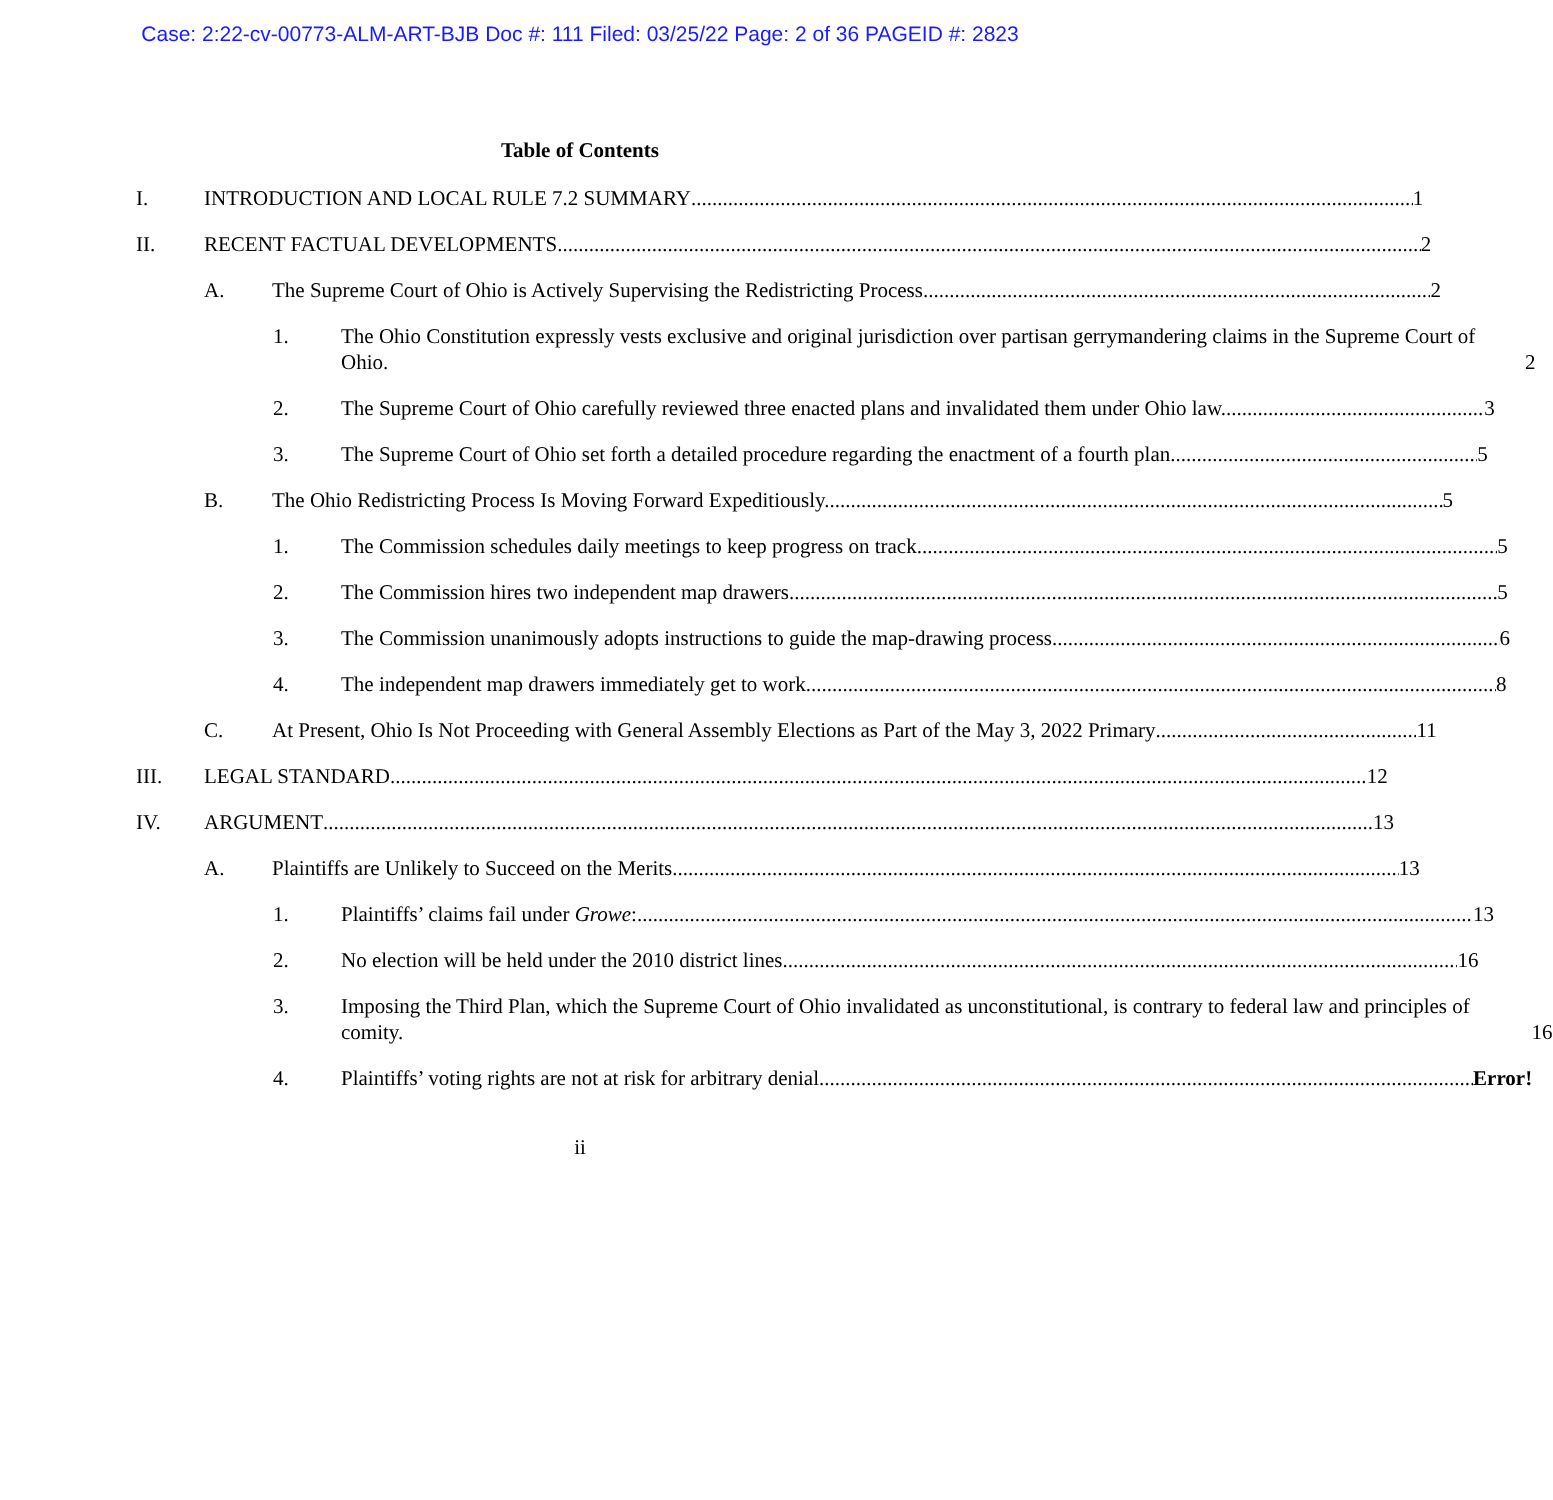Case: 2:22-cv-00773-ALM-ART-BJB Doc #: 111 Filed: 03/25/22 Page: 2 of 36 PAGEID #: 2823
Table of Contents
I. INTRODUCTION AND LOCAL RULE 7.2 SUMMARY 1
II. RECENT FACTUAL DEVELOPMENTS 2
A. The Supreme Court of Ohio is Actively Supervising the Redistricting Process. 2
1. The Ohio Constitution expressly vests exclusive and original jurisdiction over partisan gerrymandering claims in the Supreme Court of Ohio. 2
2. The Supreme Court of Ohio carefully reviewed three enacted plans and invalidated them under Ohio law. 3
3. The Supreme Court of Ohio set forth a detailed procedure regarding the enactment of a fourth plan. 5
B. The Ohio Redistricting Process Is Moving Forward Expeditiously. 5
1. The Commission schedules daily meetings to keep progress on track 5
2. The Commission hires two independent map drawers. 5
3. The Commission unanimously adopts instructions to guide the map-drawing process. 6
4. The independent map drawers immediately get to work. 8
C. At Present, Ohio Is Not Proceeding with General Assembly Elections as Part of the May 3, 2022 Primary 11
III. LEGAL STANDARD 12
IV. ARGUMENT 13
A. Plaintiffs are Unlikely to Succeed on the Merits. 13
1. Plaintiffs’ claims fail under Growe: 13
2. No election will be held under the 2010 district lines. 16
3. Imposing the Third Plan, which the Supreme Court of Ohio invalidated as unconstitutional, is contrary to federal law and principles of comity. 16
4. Plaintiffs’ voting rights are not at risk for arbitrary denial. Error!
ii